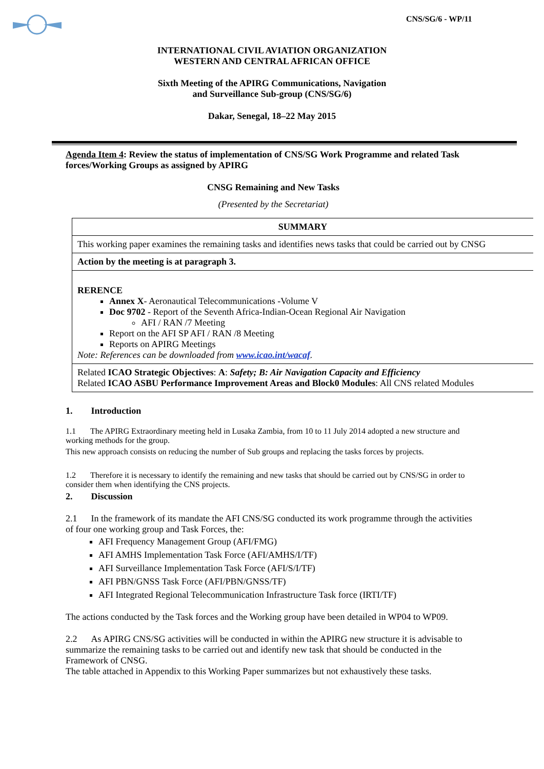CNS/SG/6 - WP/11
INTERNATIONAL CIVIL AVIATION ORGANIZATION
WESTERN AND CENTRAL AFRICAN OFFICE
Sixth Meeting of the APIRG Communications, Navigation
and Surveillance Sub-group (CNS/SG/6)
Dakar, Senegal, 18–22 May 2015
Agenda Item 4: Review the status of implementation of CNS/SG Work Programme and related Task forces/Working Groups as assigned by APIRG
CNSG Remaining and New Tasks
(Presented by the Secretariat)
| SUMMARY |
| This working paper examines the remaining tasks and identifies news tasks that could be carried out by CNSG |
| Action by the meeting is at paragraph 3. |
| RERENCE Annex X - Aeronautical Telecommunications -Volume V Doc 9702 - Report of the Seventh Africa-Indian-Ocean Regional Air Navigation AFI / RAN /7 Meeting Report on the AFI SP AFI / RAN /8 Meeting Reports on APIRG Meetings Note: References can be downloaded from www.icao.int/wacaf . |
| Related ICAO Strategic Objectives : A : Safety; B: Air Navigation Capacity and Efficiency Related ICAO ASBU Performance Improvement Areas and Block0 Modules : All CNS related Modules |
1. Introduction
1.1 The APIRG Extraordinary meeting held in Lusaka Zambia, from 10 to 11 July 2014 adopted a new structure and working methods for the group.
This new approach consists on reducing the number of Sub groups and replacing the tasks forces by projects.
1.2 Therefore it is necessary to identify the remaining and new tasks that should be carried out by CNS/SG in order to consider them when identifying the CNS projects.
2. Discussion
2.1 In the framework of its mandate the AFI CNS/SG conducted its work programme through the activities of four one working group and Task Forces, the:
AFI Frequency Management Group (AFI/FMG)
AFI AMHS Implementation Task Force (AFI/AMHS/I/TF)
AFI Surveillance Implementation Task Force (AFI/S/I/TF)
AFI PBN/GNSS Task Force (AFI/PBN/GNSS/TF)
AFI Integrated Regional Telecommunication Infrastructure Task force (IRTI/TF)
The actions conducted by the Task forces and the Working group have been detailed in WP04 to WP09.
2.2 As APIRG CNS/SG activities will be conducted in within the APIRG new structure it is advisable to summarize the remaining tasks to be carried out and identify new task that should be conducted in the Framework of CNSG.
The table attached in Appendix to this Working Paper summarizes but not exhaustively these tasks.